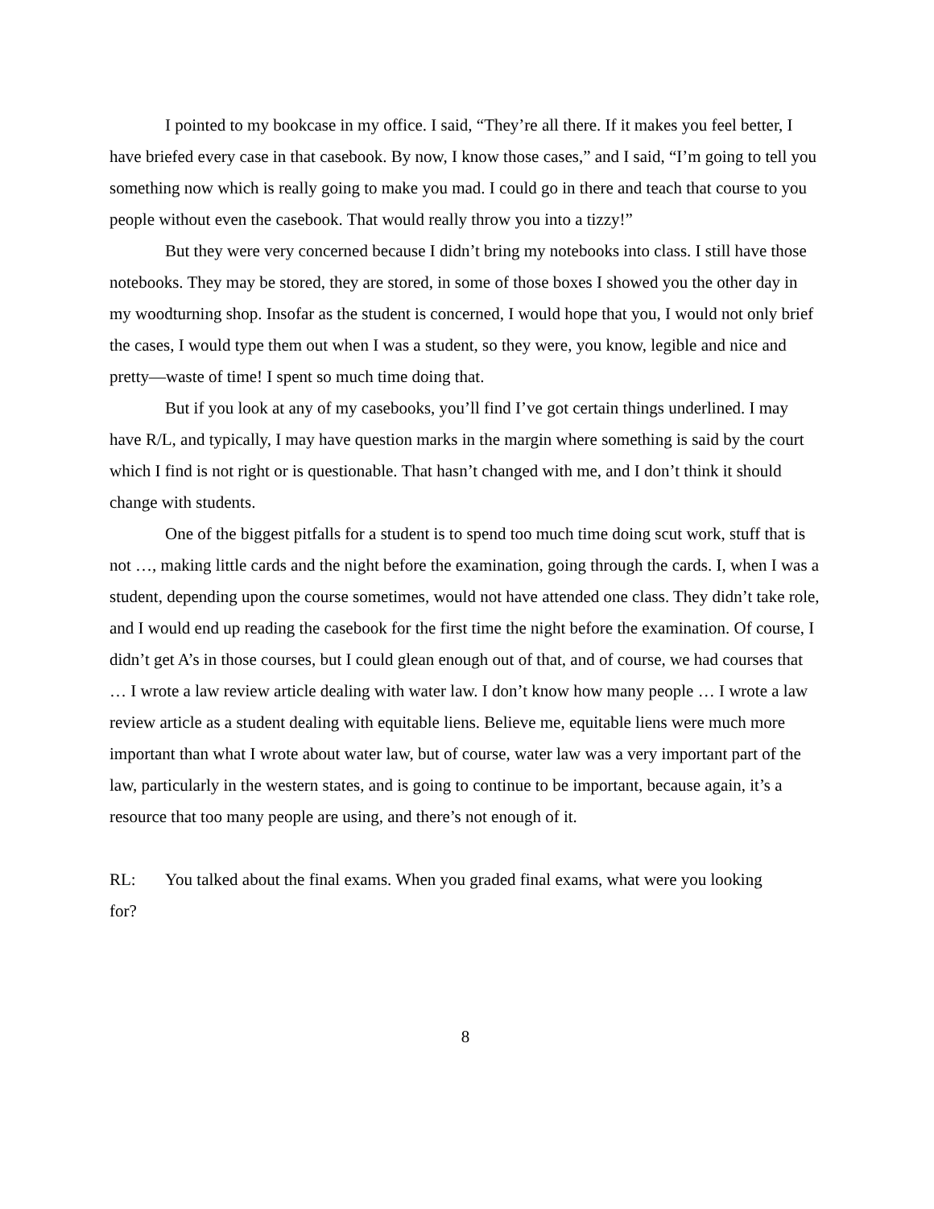I pointed to my bookcase in my office. I said, “They’re all there. If it makes you feel better, I have briefed every case in that casebook. By now, I know those cases,” and I said, “I’m going to tell you something now which is really going to make you mad. I could go in there and teach that course to you people without even the casebook. That would really throw you into a tizzy!”
But they were very concerned because I didn’t bring my notebooks into class. I still have those notebooks. They may be stored, they are stored, in some of those boxes I showed you the other day in my woodturning shop. Insofar as the student is concerned, I would hope that you, I would not only brief the cases, I would type them out when I was a student, so they were, you know, legible and nice and pretty—waste of time! I spent so much time doing that.
But if you look at any of my casebooks, you’ll find I’ve got certain things underlined. I may have R/L, and typically, I may have question marks in the margin where something is said by the court which I find is not right or is questionable. That hasn’t changed with me, and I don’t think it should change with students.
One of the biggest pitfalls for a student is to spend too much time doing scut work, stuff that is not …, making little cards and the night before the examination, going through the cards. I, when I was a student, depending upon the course sometimes, would not have attended one class. They didn’t take role, and I would end up reading the casebook for the first time the night before the examination. Of course, I didn’t get A’s in those courses, but I could glean enough out of that, and of course, we had courses that … I wrote a law review article dealing with water law. I don’t know how many people … I wrote a law review article as a student dealing with equitable liens. Believe me, equitable liens were much more important than what I wrote about water law, but of course, water law was a very important part of the law, particularly in the western states, and is going to continue to be important, because again, it’s a resource that too many people are using, and there’s not enough of it.
RL: You talked about the final exams. When you graded final exams, what were you looking
for?
8